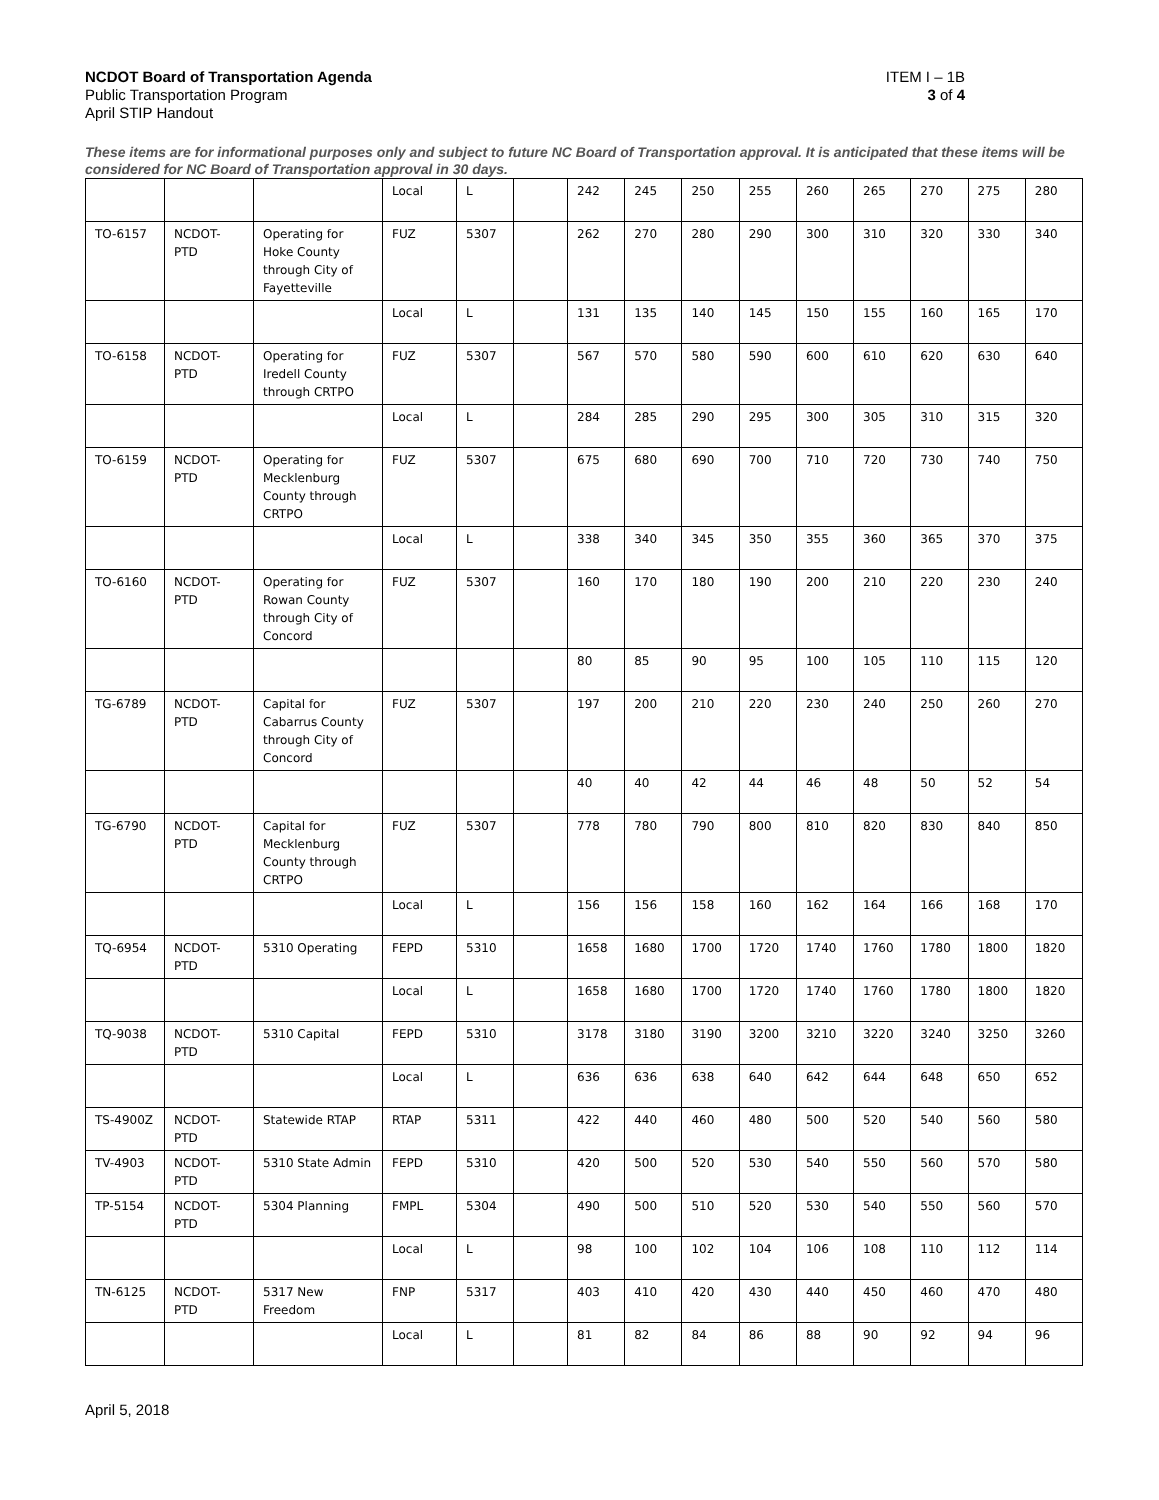NCDOT Board of Transportation Agenda
Public Transportation Program
April STIP Handout
ITEM I – 1B
3 of 4
These items are for informational purposes only and subject to future NC Board of Transportation approval. It is anticipated that these items will be considered for NC Board of Transportation approval in 30 days.
| | | | Local | L | | 242 | 245 | 250 | 255 | 260 | 265 | 270 | 275 | 280 |
| TO-6157 | NCDOT-PTD | Operating for Hoke County through City of Fayetteville | FUZ | 5307 | | 262 | 270 | 280 | 290 | 300 | 310 | 320 | 330 | 340 |
| | | | Local | L | | 131 | 135 | 140 | 145 | 150 | 155 | 160 | 165 | 170 |
| TO-6158 | NCDOT-PTD | Operating for Iredell County through CRTPO | FUZ | 5307 | | 567 | 570 | 580 | 590 | 600 | 610 | 620 | 630 | 640 |
| | | | Local | L | | 284 | 285 | 290 | 295 | 300 | 305 | 310 | 315 | 320 |
| TO-6159 | NCDOT-PTD | Operating for Mecklenburg County through CRTPO | FUZ | 5307 | | 675 | 680 | 690 | 700 | 710 | 720 | 730 | 740 | 750 |
| | | | Local | L | | 338 | 340 | 345 | 350 | 355 | 360 | 365 | 370 | 375 |
| TO-6160 | NCDOT-PTD | Operating for Rowan County through City of Concord | FUZ | 5307 | | 160 | 170 | 180 | 190 | 200 | 210 | 220 | 230 | 240 |
| | | | | | | 80 | 85 | 90 | 95 | 100 | 105 | 110 | 115 | 120 |
| TG-6789 | NCDOT-PTD | Capital for Cabarrus County through City of Concord | FUZ | 5307 | | 197 | 200 | 210 | 220 | 230 | 240 | 250 | 260 | 270 |
| | | | | | | 40 | 40 | 42 | 44 | 46 | 48 | 50 | 52 | 54 |
| TG-6790 | NCDOT-PTD | Capital for Mecklenburg County through CRTPO | FUZ | 5307 | | 778 | 780 | 790 | 800 | 810 | 820 | 830 | 840 | 850 |
| | | | Local | L | | 156 | 156 | 158 | 160 | 162 | 164 | 166 | 168 | 170 |
| TQ-6954 | NCDOT-PTD | 5310 Operating | FEPD | 5310 | | 1658 | 1680 | 1700 | 1720 | 1740 | 1760 | 1780 | 1800 | 1820 |
| | | | Local | L | | 1658 | 1680 | 1700 | 1720 | 1740 | 1760 | 1780 | 1800 | 1820 |
| TQ-9038 | NCDOT-PTD | 5310 Capital | FEPD | 5310 | | 3178 | 3180 | 3190 | 3200 | 3210 | 3220 | 3240 | 3250 | 3260 |
| | | | Local | L | | 636 | 636 | 638 | 640 | 642 | 644 | 648 | 650 | 652 |
| TS-4900Z | NCDOT-PTD | Statewide RTAP | RTAP | 5311 | | 422 | 440 | 460 | 480 | 500 | 520 | 540 | 560 | 580 |
| TV-4903 | NCDOT-PTD | 5310 State Admin | FEPD | 5310 | | 420 | 500 | 520 | 530 | 540 | 550 | 560 | 570 | 580 |
| TP-5154 | NCDOT-PTD | 5304 Planning | FMPL | 5304 | | 490 | 500 | 510 | 520 | 530 | 540 | 550 | 560 | 570 |
| | | | Local | L | | 98 | 100 | 102 | 104 | 106 | 108 | 110 | 112 | 114 |
| TN-6125 | NCDOT-PTD | 5317 New Freedom | FNP | 5317 | | 403 | 410 | 420 | 430 | 440 | 450 | 460 | 470 | 480 |
| | | | Local | L | | 81 | 82 | 84 | 86 | 88 | 90 | 92 | 94 | 96 |
April 5, 2018